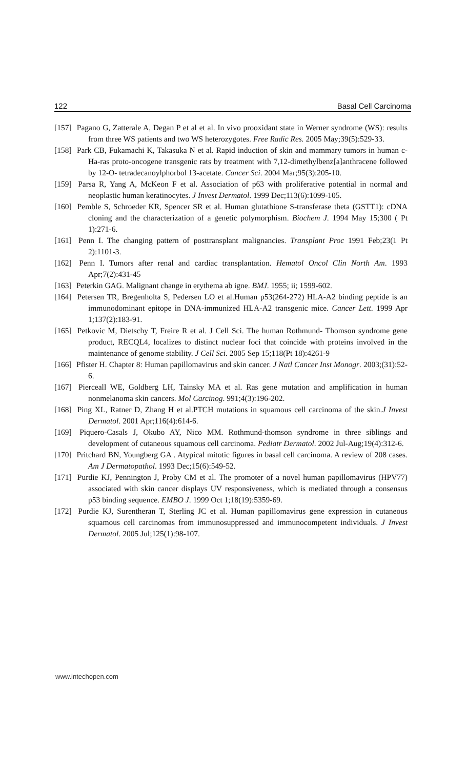122 Basal Cell Carcinoma
[157] Pagano G, Zatterale A, Degan P et al et al. In vivo prooxidant state in Werner syndrome (WS): results from three WS patients and two WS heterozygotes. Free Radic Res. 2005 May;39(5):529-33.
[158] Park CB, Fukamachi K, Takasuka N et al. Rapid induction of skin and mammary tumors in human c-Ha-ras proto-oncogene transgenic rats by treatment with 7,12-dimethylbenz[a]anthracene followed by 12-O- tetradecanoylphorbol 13-acetate. Cancer Sci. 2004 Mar;95(3):205-10.
[159] Parsa R, Yang A, McKeon F et al. Association of p63 with proliferative potential in normal and neoplastic human keratinocytes. J Invest Dermatol. 1999 Dec;113(6):1099-105.
[160] Pemble S, Schroeder KR, Spencer SR et al. Human glutathione S-transferase theta (GSTT1): cDNA cloning and the characterization of a genetic polymorphism. Biochem J. 1994 May 15;300 ( Pt 1):271-6.
[161] Penn I. The changing pattern of posttransplant malignancies. Transplant Proc 1991 Feb;23(1 Pt 2):1101-3.
[162] Penn I. Tumors after renal and cardiac transplantation. Hematol Oncol Clin North Am. 1993 Apr;7(2):431-45
[163] Peterkin GAG. Malignant change in erythema ab igne. BMJ. 1955; ii; 1599-602.
[164] Petersen TR, Bregenholta S, Pedersen LO et al.Human p53(264-272) HLA-A2 binding peptide is an immunodominant epitope in DNA-immunized HLA-A2 transgenic mice. Cancer Lett. 1999 Apr 1;137(2):183-91.
[165] Petkovic M, Dietschy T, Freire R et al. J Cell Sci. The human Rothmund- Thomson syndrome gene product, RECQL4, localizes to distinct nuclear foci that coincide with proteins involved in the maintenance of genome stability. J Cell Sci. 2005 Sep 15;118(Pt 18):4261-9
[166] Pfister H. Chapter 8: Human papillomavirus and skin cancer. J Natl Cancer Inst Monogr. 2003;(31):52-6.
[167] Pierceall WE, Goldberg LH, Tainsky MA et al. Ras gene mutation and amplification in human nonmelanoma skin cancers. Mol Carcinog. 991;4(3):196-202.
[168] Ping XL, Ratner D, Zhang H et al.PTCH mutations in squamous cell carcinoma of the skin.J Invest Dermatol. 2001 Apr;116(4):614-6.
[169] Piquero-Casals J, Okubo AY, Nico MM. Rothmund-thomson syndrome in three siblings and development of cutaneous squamous cell carcinoma. Pediatr Dermatol. 2002 Jul-Aug;19(4):312-6.
[170] Pritchard BN, Youngberg GA . Atypical mitotic figures in basal cell carcinoma. A review of 208 cases. Am J Dermatopathol. 1993 Dec;15(6):549-52.
[171] Purdie KJ, Pennington J, Proby CM et al. The promoter of a novel human papillomavirus (HPV77) associated with skin cancer displays UV responsiveness, which is mediated through a consensus p53 binding sequence. EMBO J. 1999 Oct 1;18(19):5359-69.
[172] Purdie KJ, Surentheran T, Sterling JC et al. Human papillomavirus gene expression in cutaneous squamous cell carcinomas from immunosuppressed and immunocompetent individuals. J Invest Dermatol. 2005 Jul;125(1):98-107.
www.intechopen.com